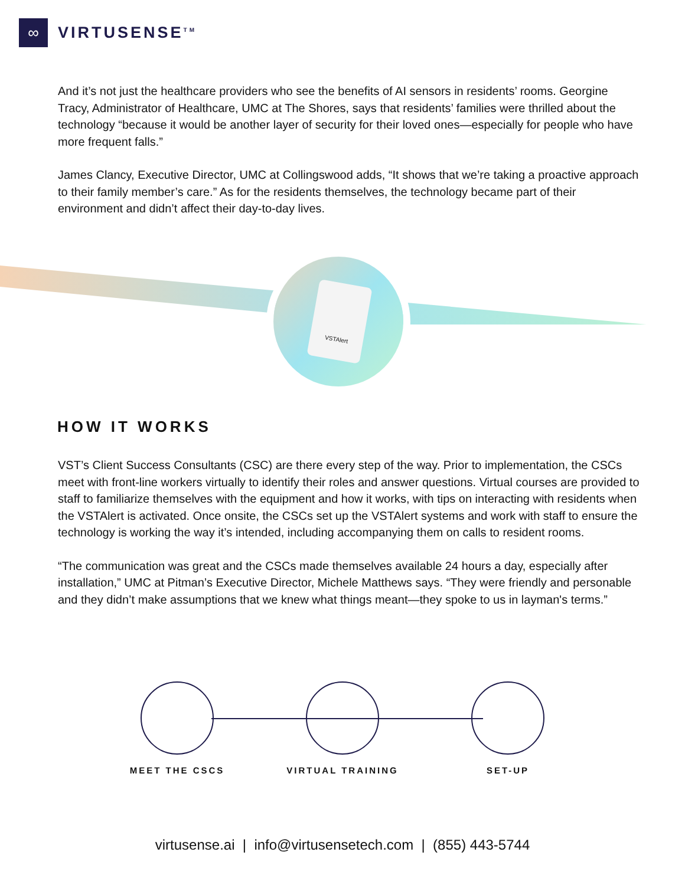∞
VIRTUSENSE<sup>TM</sup>
And it’s not just the healthcare providers who see the benefits of AI sensors in residents’ rooms. Georgine Tracy, Administrator of Healthcare, UMC at The Shores, says that residents’ families were thrilled about the technology “because it would be another layer of security for their loved ones—especially for people who have more frequent falls.”
James Clancy, Executive Director, UMC at Collingswood adds, “It shows that we’re taking a proactive approach to their family member’s care.” As for the residents themselves, the technology became part of their environment and didn’t affect their day-to-day lives.
VSTAlert
HOW IT WORKS
VST’s Client Success Consultants (CSC) are there every step of the way. Prior to implementation, the CSCs meet with front-line workers virtually to identify their roles and answer questions. Virtual courses are provided to staff to familiarize themselves with the equipment and how it works, with tips on interacting with residents when the VSTAlert is activated. Once onsite, the CSCs set up the VSTAlert systems and work with staff to ensure the technology is working the way it’s intended, including accompanying them on calls to resident rooms.
“The communication was great and the CSCs made themselves available 24 hours a day, especially after installation,” UMC at Pitman’s Executive Director, Michele Matthews says. “They were friendly and personable and they didn’t make assumptions that we knew what things meant—they spoke to us in layman's terms.”
MEET THE CSCS VIRTUAL TRAINING
SET-UP
virtusense.ai | info@virtusensetech.com | (855) 443-5744